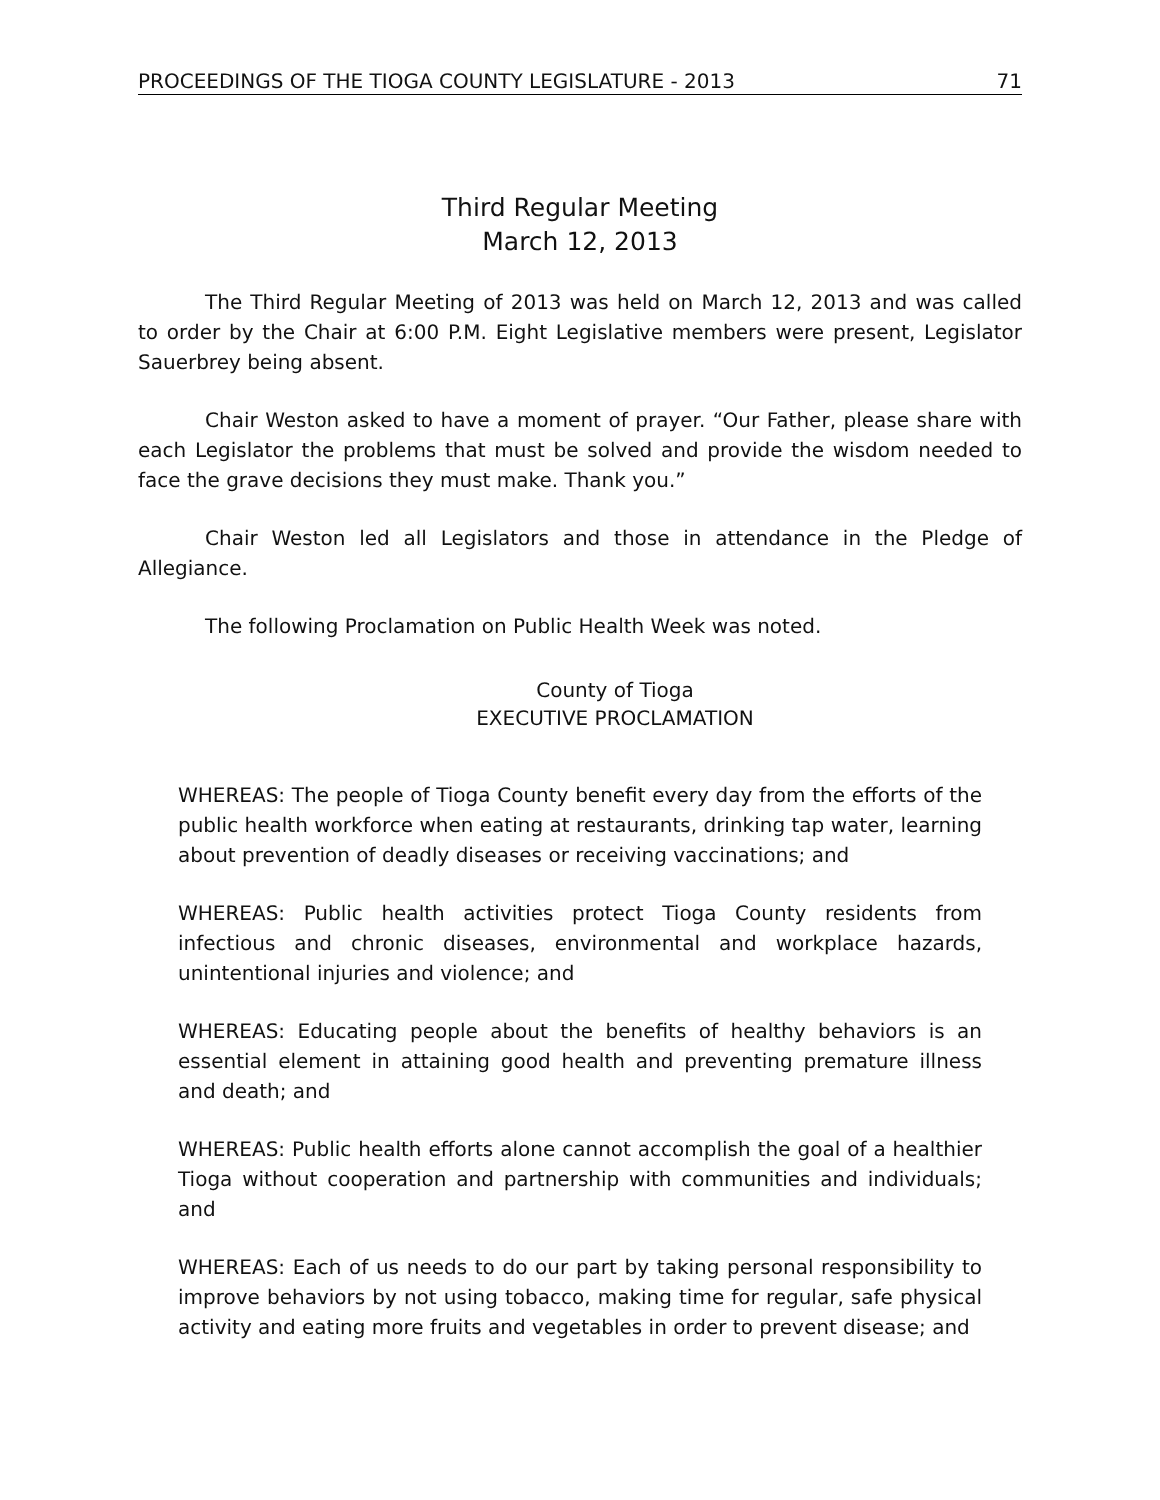PROCEEDINGS OF THE TIOGA COUNTY LEGISLATURE - 2013 71
Third Regular Meeting
March 12, 2013
The Third Regular Meeting of 2013 was held on March 12, 2013 and was called to order by the Chair at 6:00 P.M. Eight Legislative members were present, Legislator Sauerbrey being absent.
Chair Weston asked to have a moment of prayer. “Our Father, please share with each Legislator the problems that must be solved and provide the wisdom needed to face the grave decisions they must make. Thank you.”
Chair Weston led all Legislators and those in attendance in the Pledge of Allegiance.
The following Proclamation on Public Health Week was noted.
County of Tioga
EXECUTIVE PROCLAMATION
WHEREAS: The people of Tioga County benefit every day from the efforts of the public health workforce when eating at restaurants, drinking tap water, learning about prevention of deadly diseases or receiving vaccinations; and
WHEREAS: Public health activities protect Tioga County residents from infectious and chronic diseases, environmental and workplace hazards, unintentional injuries and violence; and
WHEREAS: Educating people about the benefits of healthy behaviors is an essential element in attaining good health and preventing premature illness and death; and
WHEREAS: Public health efforts alone cannot accomplish the goal of a healthier Tioga without cooperation and partnership with communities and individuals; and
WHEREAS: Each of us needs to do our part by taking personal responsibility to improve behaviors by not using tobacco, making time for regular, safe physical activity and eating more fruits and vegetables in order to prevent disease; and